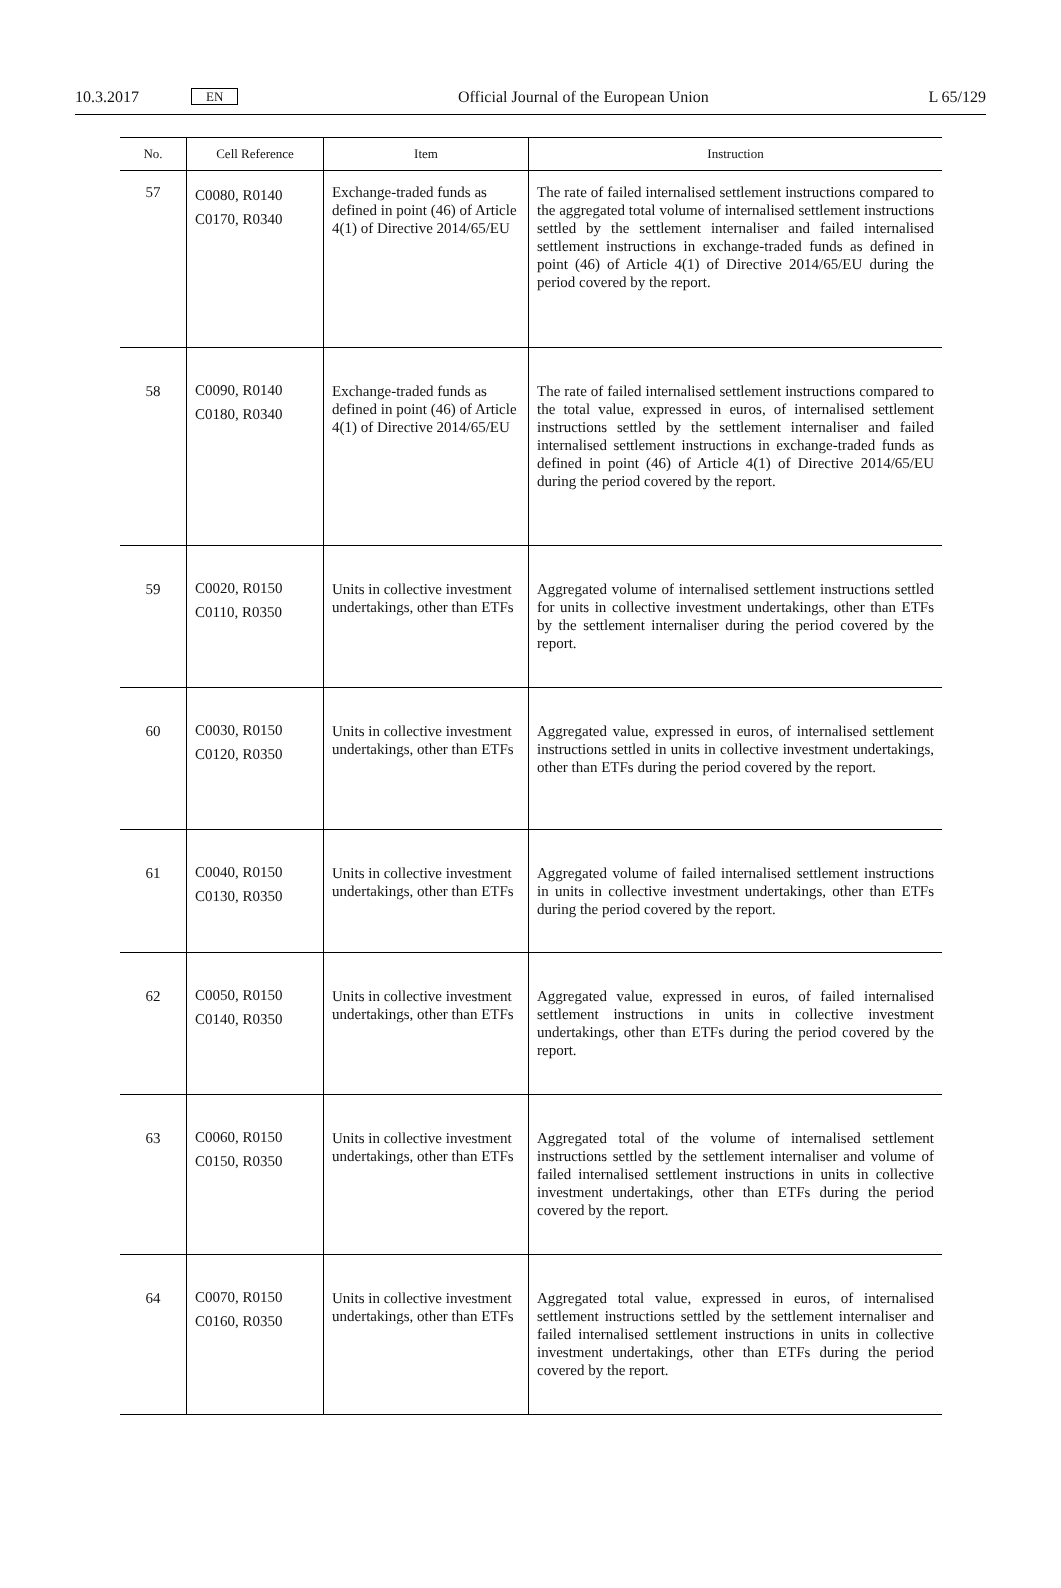10.3.2017 EN Official Journal of the European Union L 65/129
| No. | Cell Reference | Item | Instruction |
| --- | --- | --- | --- |
| 57 | C0080, R0140 C0170, R0340 | Exchange-traded funds as defined in point (46) of Article 4(1) of Directive 2014/65/EU | The rate of failed internalised settlement instructions compared to the aggregated total volume of internalised settlement instructions settled by the settlement internaliser and failed internalised settlement instructions in exchange-traded funds as defined in point (46) of Article 4(1) of Directive 2014/65/EU during the period covered by the report. |
| 58 | C0090, R0140 C0180, R0340 | Exchange-traded funds as defined in point (46) of Article 4(1) of Directive 2014/65/EU | The rate of failed internalised settlement instructions compared to the total value, expressed in euros, of internalised settlement instructions settled by the settlement internaliser and failed internalised settlement instructions in exchange-traded funds as defined in point (46) of Article 4(1) of Directive 2014/65/EU during the period covered by the report. |
| 59 | C0020, R0150 C0110, R0350 | Units in collective investment undertakings, other than ETFs | Aggregated volume of internalised settlement instructions settled for units in collective investment undertakings, other than ETFs by the settlement internaliser during the period covered by the report. |
| 60 | C0030, R0150 C0120, R0350 | Units in collective investment undertakings, other than ETFs | Aggregated value, expressed in euros, of internalised settlement instructions settled in units in collective investment undertakings, other than ETFs during the period covered by the report. |
| 61 | C0040, R0150 C0130, R0350 | Units in collective investment undertakings, other than ETFs | Aggregated volume of failed internalised settlement instructions in units in collective investment undertakings, other than ETFs during the period covered by the report. |
| 62 | C0050, R0150 C0140, R0350 | Units in collective investment undertakings, other than ETFs | Aggregated value, expressed in euros, of failed internalised settlement instructions in units in collective investment undertakings, other than ETFs during the period covered by the report. |
| 63 | C0060, R0150 C0150, R0350 | Units in collective investment undertakings, other than ETFs | Aggregated total of the volume of internalised settlement instructions settled by the settlement internaliser and volume of failed internalised settlement instructions in units in collective investment undertakings, other than ETFs during the period covered by the report. |
| 64 | C0070, R0150 C0160, R0350 | Units in collective investment undertakings, other than ETFs | Aggregated total value, expressed in euros, of internalised settlement instructions settled by the settlement internaliser and failed internalised settlement instructions in units in collective investment undertakings, other than ETFs during the period covered by the report. |